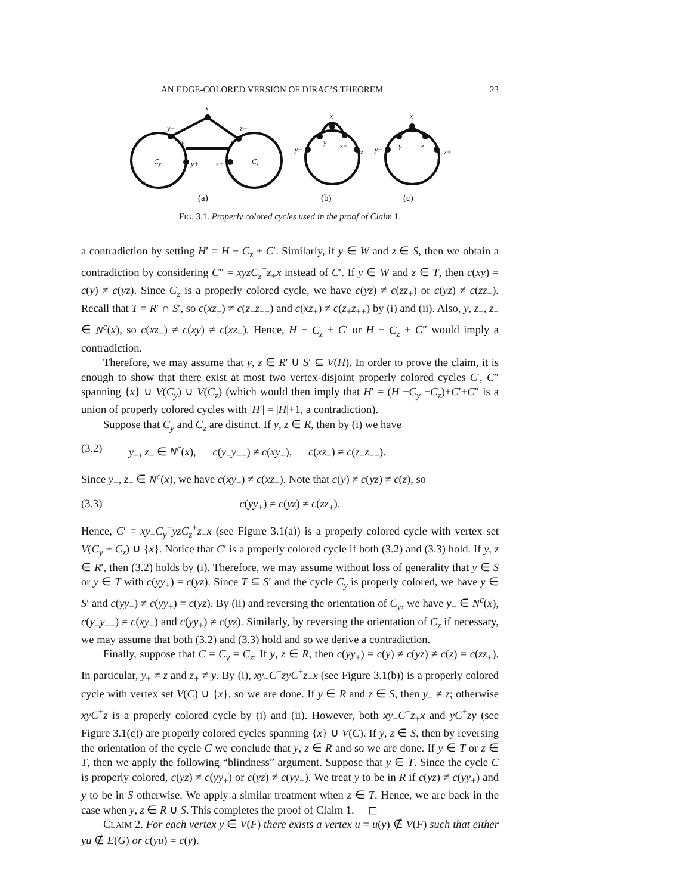AN EDGE-COLORED VERSION OF DIRAC’S THEOREM 23
x
y−
z−
y
z
Cy
Cz
y+
z+
x
y−
y
z−
z
x
y−
y
z
z+
(a)
(b)
(c)
FIG. 3.1. Properly colored cycles used in the proof of Claim 1.
a contradiction by setting H′ = H − C<sub>z</sub> + C′. Similarly, if y ∈ W and z ∈ S, then we obtain a contradiction by considering C″ = xyzC<sub>z</sub><sup>−</sup>z<sub>+</sub>x instead of C′. If y ∈ W and z ∈ T, then c(xy) = c(y) ≠ c(yz). Since C<sub>z</sub> is a properly colored cycle, we have c(yz) ≠ c(zz<sub>+</sub>) or c(yz) ≠ c(zz<sub>−</sub>). Recall that T = R′ ∩ S′, so c(xz<sub>−</sub>) ≠ c(z<sub>−</sub>z<sub>−−</sub>) and c(xz<sub>+</sub>) ≠ c(z<sub>+</sub>z<sub>++</sub>) by (i) and (ii). Also, y, z<sub>−</sub>, z<sub>+</sub> ∈ N<sup>c</sup>(x), so c(xz<sub>−</sub>) ≠ c(xy) ≠ c(xz<sub>+</sub>). Hence, H − C<sub>z</sub> + C′ or H − C<sub>z</sub> + C″ would imply a contradiction.
Therefore, we may assume that y, z ∈ R′ ∪ S′ ⊆ V(H). In order to prove the claim, it is enough to show that there exist at most two vertex-disjoint properly colored cycles C′, C″ spanning {x} ∪ V(C<sub>y</sub>) ∪ V(C<sub>z</sub>) (which would then imply that H′ = (H −C<sub>y</sub> −C<sub>z</sub>)+C′+C″ is a union of properly colored cycles with |H′| = |H|+1, a contradiction).
Suppose that C<sub>y</sub> and C<sub>z</sub> are distinct. If y, z ∈ R, then by (i) we have
(3.2) y<sub>−</sub>, z<sub>−</sub> ∈ N<sup>c</sup>(x), c(y<sub>−</sub>y<sub>−−</sub>) ≠ c(xy<sub>−</sub>), c(xz<sub>−</sub>) ≠ c(z<sub>−</sub>z<sub>−−</sub>).
Since y<sub>−</sub>, z<sub>−</sub> ∈ N<sup>c</sup>(x), we have c(xy<sub>−</sub>) ≠ c(xz<sub>−</sub>). Note that c(y) ≠ c(yz) ≠ c(z), so
(3.3) c(yy<sub>+</sub>) ≠ c(yz) ≠ c(zz<sub>+</sub>).
Hence, C′ = xy<sub>−</sub>C<sub>y</sub><sup>−</sup>yzC<sub>z</sub><sup>+</sup>z<sub>−</sub>x (see Figure 3.1(a)) is a properly colored cycle with vertex set V(C<sub>y</sub> + C<sub>z</sub>) ∪ {x}. Notice that C′ is a properly colored cycle if both (3.2) and (3.3) hold. If y, z ∈ R′, then (3.2) holds by (i). Therefore, we may assume without loss of generality that y ∈ S or y ∈ T with c(yy<sub>+</sub>) = c(yz). Since T ⊆ S′ and the cycle C<sub>y</sub> is properly colored, we have y ∈ S′ and c(yy<sub>−</sub>) ≠ c(yy<sub>+</sub>) = c(yz). By (ii) and reversing the orientation of C<sub>y</sub>, we have y<sub>−</sub> ∈ N<sup>c</sup>(x), c(y<sub>−</sub>y<sub>−−</sub>) ≠ c(xy<sub>−</sub>) and c(yy<sub>+</sub>) ≠ c(yz). Similarly, by reversing the orientation of C<sub>z</sub> if necessary, we may assume that both (3.2) and (3.3) hold and so we derive a contradiction.
Finally, suppose that C = C<sub>y</sub> = C<sub>z</sub>. If y, z ∈ R, then c(yy<sub>+</sub>) = c(y) ≠ c(yz) ≠ c(z) = c(zz<sub>+</sub>). In particular, y<sub>+</sub> ≠ z and z<sub>+</sub> ≠ y. By (i), xy<sub>−</sub>C<sup>−</sup>zyC<sup>+</sup>z<sub>−</sub>x (see Figure 3.1(b)) is a properly colored cycle with vertex set V(C) ∪ {x}, so we are done. If y ∈ R and z ∈ S, then y<sub>−</sub> ≠ z; otherwise xyC<sup>+</sup>z is a properly colored cycle by (i) and (ii). However, both xy<sub>−</sub>C<sup>−</sup>z<sub>+</sub>x and yC<sup>+</sup>zy (see Figure 3.1(c)) are properly colored cycles spanning {x} ∪ V(C). If y, z ∈ S, then by reversing the orientation of the cycle C we conclude that y, z ∈ R and so we are done. If y ∈ T or z ∈ T, then we apply the following “blindness” argument. Suppose that y ∈ T. Since the cycle C is properly colored, c(yz) ≠ c(yy<sub>+</sub>) or c(yz) ≠ c(yy<sub>−</sub>). We treat y to be in R if c(yz) ≠ c(yy<sub>+</sub>) and y to be in S otherwise. We apply a similar treatment when z ∈ T. Hence, we are back in the case when y, z ∈ R ∪ S. This completes the proof of Claim 1. ◻
CLAIM 2. For each vertex y ∈ V(F) there exists a vertex u = u(y) ∉ V(F) such that either yu ∉ E(G) or c(yu) = c(y).